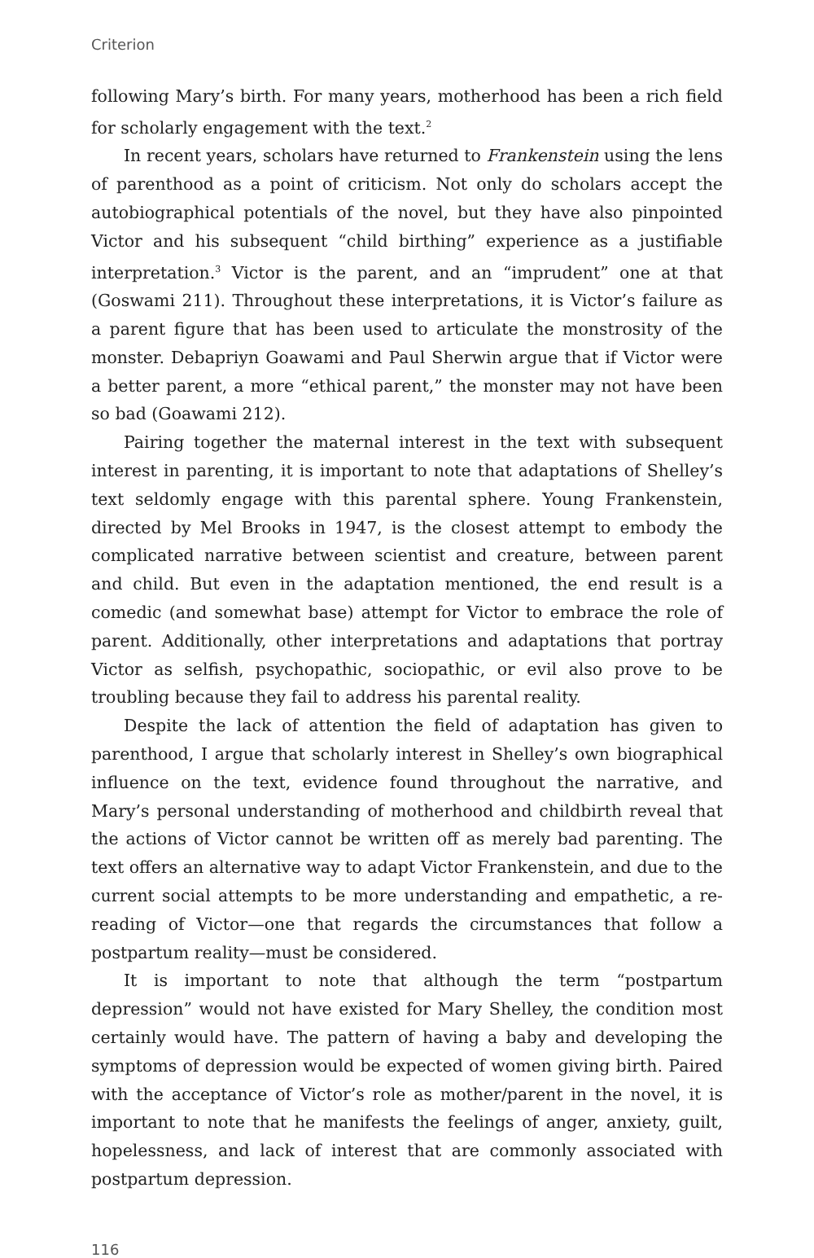Criterion
following Mary’s birth. For many years, motherhood has been a rich field for scholarly engagement with the text.<sup>2</sup>
In recent years, scholars have returned to Frankenstein using the lens of parenthood as a point of criticism. Not only do scholars accept the autobiographical potentials of the novel, but they have also pinpointed Victor and his subsequent “child birthing” experience as a justifiable interpretation.<sup>3</sup> Victor is the parent, and an “imprudent” one at that (Goswami 211). Throughout these interpretations, it is Victor’s failure as a parent figure that has been used to articulate the monstrosity of the monster. Debapriyn Goawami and Paul Sherwin argue that if Victor were a better parent, a more “ethical parent,” the monster may not have been so bad (Goawami 212).
Pairing together the maternal interest in the text with subsequent interest in parenting, it is important to note that adaptations of Shelley’s text seldomly engage with this parental sphere. Young Frankenstein, directed by Mel Brooks in 1947, is the closest attempt to embody the complicated narrative between scientist and creature, between parent and child. But even in the adaptation mentioned, the end result is a comedic (and somewhat base) attempt for Victor to embrace the role of parent. Additionally, other interpretations and adaptations that portray Victor as selfish, psychopathic, sociopathic, or evil also prove to be troubling because they fail to address his parental reality.
Despite the lack of attention the field of adaptation has given to parenthood, I argue that scholarly interest in Shelley’s own biographical influence on the text, evidence found throughout the narrative, and Mary’s personal understanding of motherhood and childbirth reveal that the actions of Victor cannot be written off as merely bad parenting. The text offers an alternative way to adapt Victor Frankenstein, and due to the current social attempts to be more understanding and empathetic, a re-reading of Victor—one that regards the circumstances that follow a postpartum reality—must be considered.
It is important to note that although the term “postpartum depression” would not have existed for Mary Shelley, the condition most certainly would have. The pattern of having a baby and developing the symptoms of depression would be expected of women giving birth. Paired with the acceptance of Victor’s role as mother/parent in the novel, it is important to note that he manifests the feelings of anger, anxiety, guilt, hopelessness, and lack of interest that are commonly associated with postpartum depression.
116